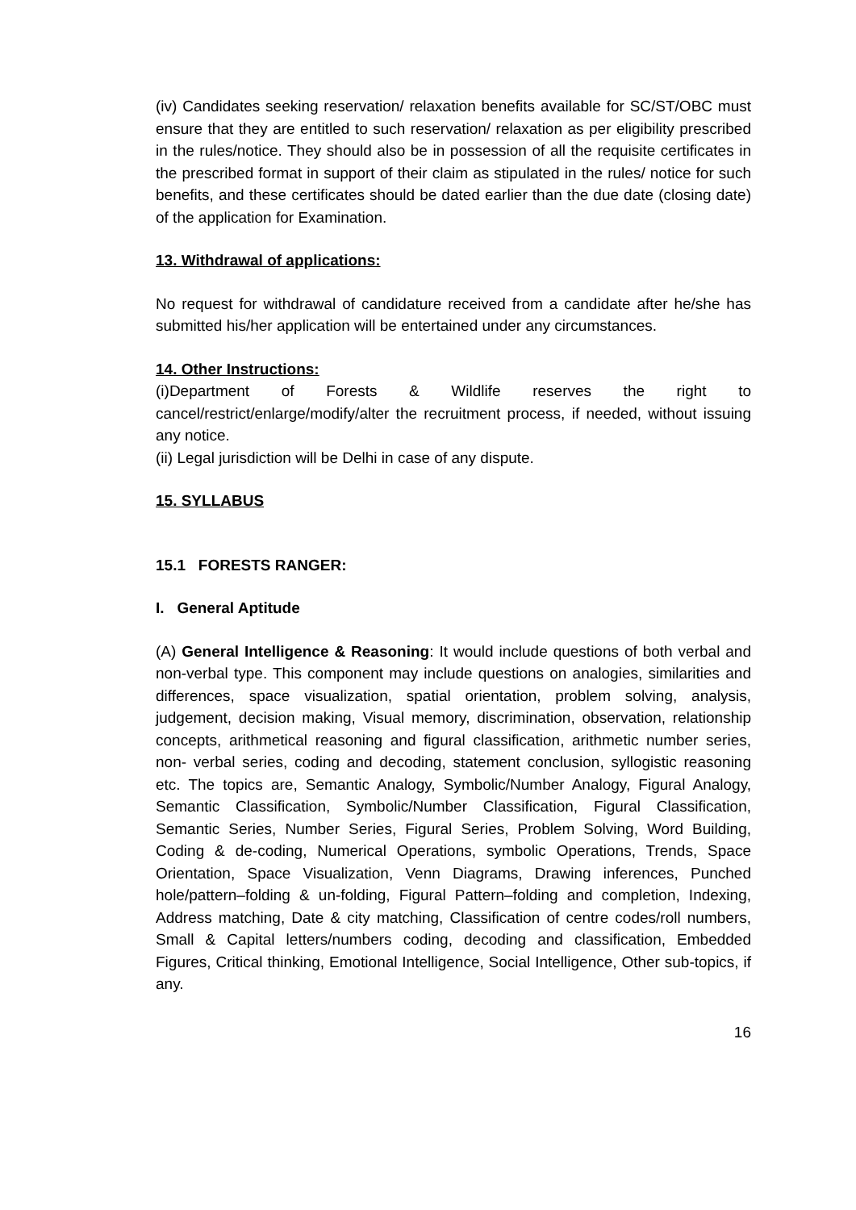(iv) Candidates seeking reservation/ relaxation benefits available for SC/ST/OBC must ensure that they are entitled to such reservation/ relaxation as per eligibility prescribed in the rules/notice. They should also be in possession of all the requisite certificates in the prescribed format in support of their claim as stipulated in the rules/ notice for such benefits, and these certificates should be dated earlier than the due date (closing date) of the application for Examination.
13. Withdrawal of applications:
No request for withdrawal of candidature received from a candidate after he/she has submitted his/her application will be entertained under any circumstances.
14. Other Instructions:
(i)Department of Forests & Wildlife reserves the right to cancel/restrict/enlarge/modify/alter the recruitment process, if needed, without issuing any notice.
(ii) Legal jurisdiction will be Delhi in case of any dispute.
15. SYLLABUS
15.1 FORESTS RANGER:
I. General Aptitude
(A) General Intelligence & Reasoning: It would include questions of both verbal and non-verbal type. This component may include questions on analogies, similarities and differences, space visualization, spatial orientation, problem solving, analysis, judgement, decision making, Visual memory, discrimination, observation, relationship concepts, arithmetical reasoning and figural classification, arithmetic number series, non- verbal series, coding and decoding, statement conclusion, syllogistic reasoning etc. The topics are, Semantic Analogy, Symbolic/Number Analogy, Figural Analogy, Semantic Classification, Symbolic/Number Classification, Figural Classification, Semantic Series, Number Series, Figural Series, Problem Solving, Word Building, Coding & de-coding, Numerical Operations, symbolic Operations, Trends, Space Orientation, Space Visualization, Venn Diagrams, Drawing inferences, Punched hole/pattern–folding & un-folding, Figural Pattern–folding and completion, Indexing, Address matching, Date & city matching, Classification of centre codes/roll numbers, Small & Capital letters/numbers coding, decoding and classification, Embedded Figures, Critical thinking, Emotional Intelligence, Social Intelligence, Other sub-topics, if any.
16